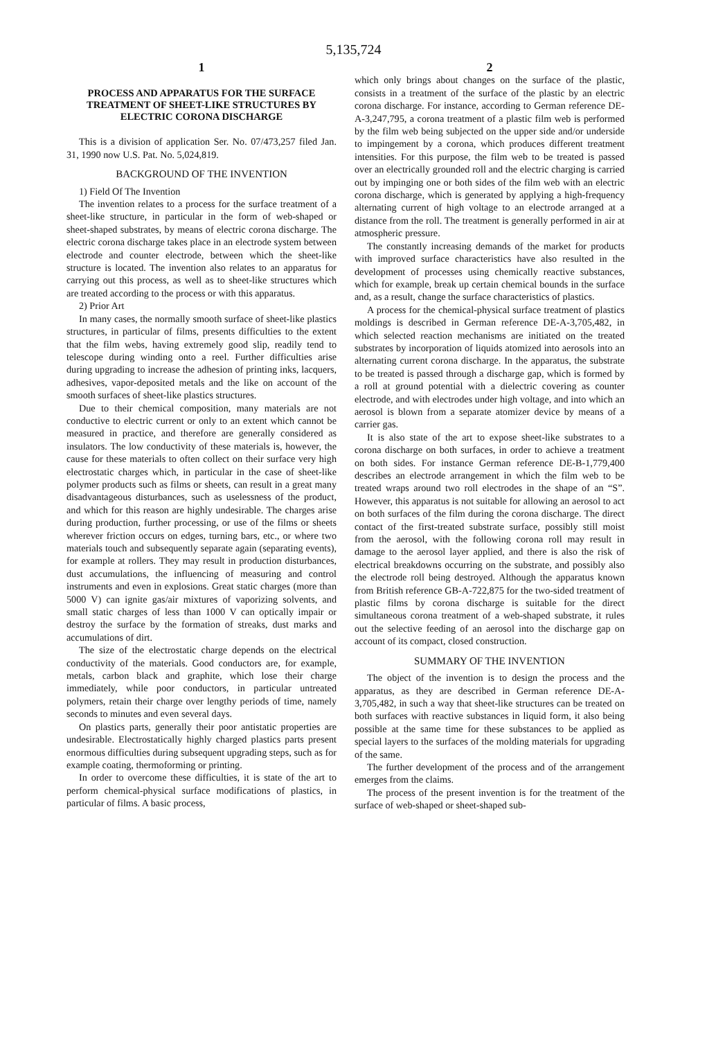5,135,724
1
PROCESS AND APPARATUS FOR THE SURFACE TREATMENT OF SHEET-LIKE STRUCTURES BY ELECTRIC CORONA DISCHARGE
This is a division of application Ser. No. 07/473,257 filed Jan. 31, 1990 now U.S. Pat. No. 5,024,819.
BACKGROUND OF THE INVENTION
1) Field Of The Invention
The invention relates to a process for the surface treatment of a sheet-like structure, in particular in the form of web-shaped or sheet-shaped substrates, by means of electric corona discharge. The electric corona discharge takes place in an electrode system between electrode and counter electrode, between which the sheet-like structure is located. The invention also relates to an apparatus for carrying out this process, as well as to sheet-like structures which are treated according to the process or with this apparatus.
2) Prior Art
In many cases, the normally smooth surface of sheet-like plastics structures, in particular of films, presents difficulties to the extent that the film webs, having extremely good slip, readily tend to telescope during winding onto a reel. Further difficulties arise during upgrading to increase the adhesion of printing inks, lacquers, adhesives, vapor-deposited metals and the like on account of the smooth surfaces of sheet-like plastics structures.
Due to their chemical composition, many materials are not conductive to electric current or only to an extent which cannot be measured in practice, and therefore are generally considered as insulators. The low conductivity of these materials is, however, the cause for these materials to often collect on their surface very high electrostatic charges which, in particular in the case of sheet-like polymer products such as films or sheets, can result in a great many disadvantageous disturbances, such as uselessness of the product, and which for this reason are highly undesirable. The charges arise during production, further processing, or use of the films or sheets wherever friction occurs on edges, turning bars, etc., or where two materials touch and subsequently separate again (separating events), for example at rollers. They may result in production disturbances, dust accumulations, the influencing of measuring and control instruments and even in explosions. Great static charges (more than 5000 V) can ignite gas/air mixtures of vaporizing solvents, and small static charges of less than 1000 V can optically impair or destroy the surface by the formation of streaks, dust marks and accumulations of dirt.
The size of the electrostatic charge depends on the electrical conductivity of the materials. Good conductors are, for example, metals, carbon black and graphite, which lose their charge immediately, while poor conductors, in particular untreated polymers, retain their charge over lengthy periods of time, namely seconds to minutes and even several days.
On plastics parts, generally their poor antistatic properties are undesirable. Electrostatically highly charged plastics parts present enormous difficulties during subsequent upgrading steps, such as for example coating, thermoforming or printing.
In order to overcome these difficulties, it is state of the art to perform chemical-physical surface modifications of plastics, in particular of films. A basic process,
2
which only brings about changes on the surface of the plastic, consists in a treatment of the surface of the plastic by an electric corona discharge. For instance, according to German reference DE-A-3,247,795, a corona treatment of a plastic film web is performed by the film web being subjected on the upper side and/or underside to impingement by a corona, which produces different treatment intensities. For this purpose, the film web to be treated is passed over an electrically grounded roll and the electric charging is carried out by impinging one or both sides of the film web with an electric corona discharge, which is generated by applying a high-frequency alternating current of high voltage to an electrode arranged at a distance from the roll. The treatment is generally performed in air at atmospheric pressure.
The constantly increasing demands of the market for products with improved surface characteristics have also resulted in the development of processes using chemically reactive substances, which for example, break up certain chemical bounds in the surface and, as a result, change the surface characteristics of plastics.
A process for the chemical-physical surface treatment of plastics moldings is described in German reference DE-A-3,705,482, in which selected reaction mechanisms are initiated on the treated substrates by incorporation of liquids atomized into aerosols into an alternating current corona discharge. In the apparatus, the substrate to be treated is passed through a discharge gap, which is formed by a roll at ground potential with a dielectric covering as counter electrode, and with electrodes under high voltage, and into which an aerosol is blown from a separate atomizer device by means of a carrier gas.
It is also state of the art to expose sheet-like substrates to a corona discharge on both surfaces, in order to achieve a treatment on both sides. For instance German reference DE-B-1,779,400 describes an electrode arrangement in which the film web to be treated wraps around two roll electrodes in the shape of an “S”. However, this apparatus is not suitable for allowing an aerosol to act on both surfaces of the film during the corona discharge. The direct contact of the first-treated substrate surface, possibly still moist from the aerosol, with the following corona roll may result in damage to the aerosol layer applied, and there is also the risk of electrical breakdowns occurring on the substrate, and possibly also the electrode roll being destroyed. Although the apparatus known from British reference GB-A-722,875 for the two-sided treatment of plastic films by corona discharge is suitable for the direct simultaneous corona treatment of a web-shaped substrate, it rules out the selective feeding of an aerosol into the discharge gap on account of its compact, closed construction.
SUMMARY OF THE INVENTION
The object of the invention is to design the process and the apparatus, as they are described in German reference DE-A-3,705,482, in such a way that sheet-like structures can be treated on both surfaces with reactive substances in liquid form, it also being possible at the same time for these substances to be applied as special layers to the surfaces of the molding materials for upgrading of the same.
The further development of the process and of the arrangement emerges from the claims.
The process of the present invention is for the treatment of the surface of web-shaped or sheet-shaped sub-